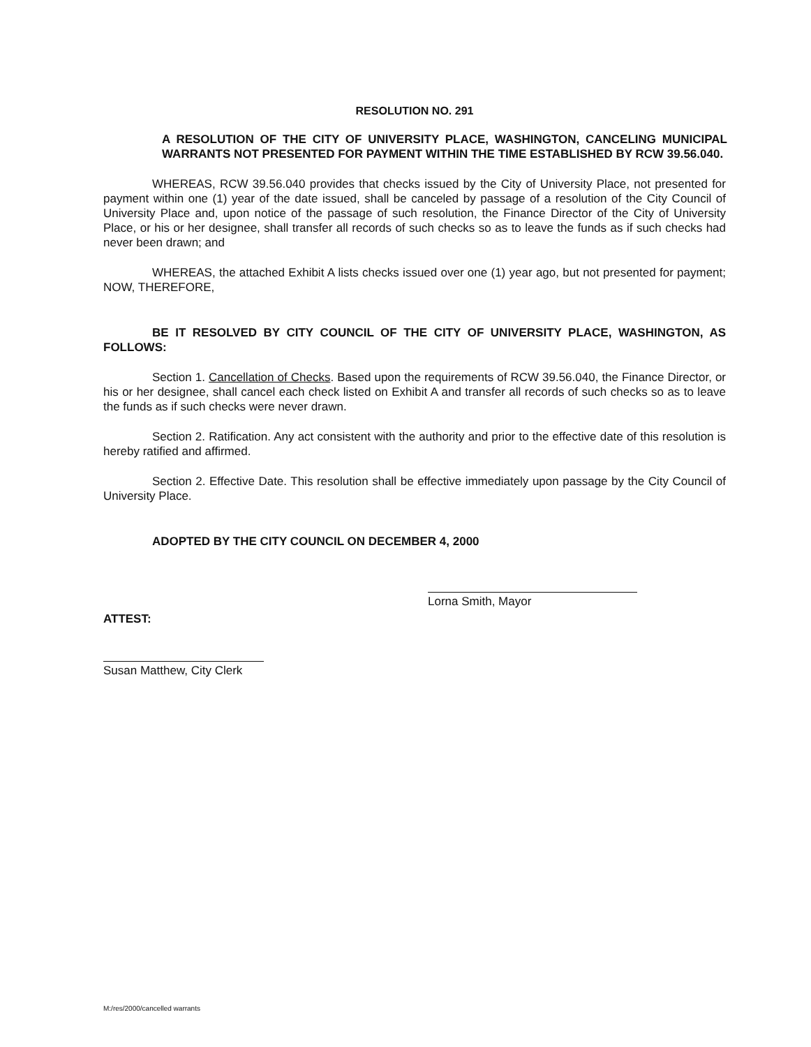RESOLUTION NO. 291
A RESOLUTION OF THE CITY OF UNIVERSITY PLACE, WASHINGTON, CANCELING MUNICIPAL WARRANTS NOT PRESENTED FOR PAYMENT WITHIN THE TIME ESTABLISHED BY RCW 39.56.040.
WHEREAS, RCW 39.56.040 provides that checks issued by the City of University Place, not presented for payment within one (1) year of the date issued, shall be canceled by passage of a resolution of the City Council of University Place and, upon notice of the passage of such resolution, the Finance Director of the City of University Place, or his or her designee, shall transfer all records of such checks so as to leave the funds as if such checks had never been drawn; and
WHEREAS, the attached Exhibit A lists checks issued over one (1) year ago, but not presented for payment; NOW, THEREFORE,
BE IT RESOLVED BY CITY COUNCIL OF THE CITY OF UNIVERSITY PLACE, WASHINGTON, AS FOLLOWS:
Section 1. Cancellation of Checks. Based upon the requirements of RCW 39.56.040, the Finance Director, or his or her designee, shall cancel each check listed on Exhibit A and transfer all records of such checks so as to leave the funds as if such checks were never drawn.
Section 2. Ratification. Any act consistent with the authority and prior to the effective date of this resolution is hereby ratified and affirmed.
Section 2. Effective Date. This resolution shall be effective immediately upon passage by the City Council of University Place.
ADOPTED BY THE CITY COUNCIL ON DECEMBER 4, 2000
Lorna Smith, Mayor
ATTEST:
Susan Matthew, City Clerk
M:/res/2000/cancelled warrants